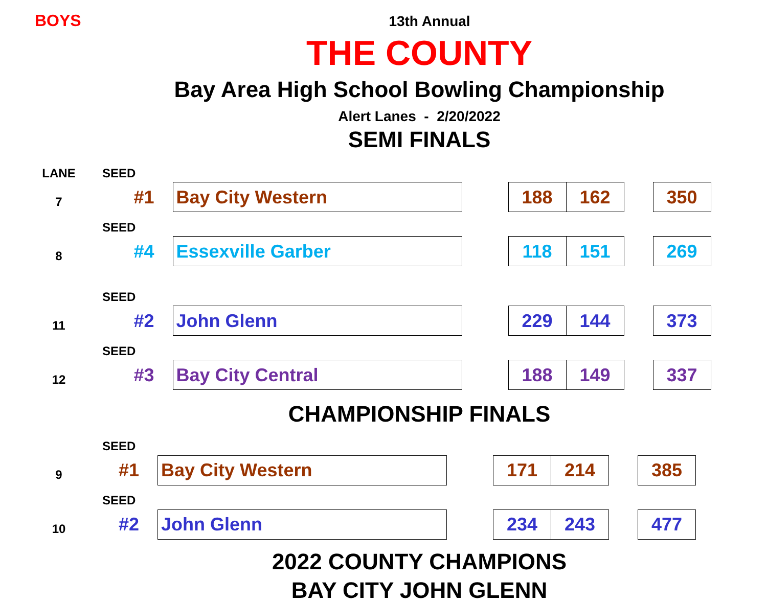BOYS
13th Annual
THE COUNTY
Bay Area High School Bowling Championship
Alert Lanes - 2/20/2022
SEMI FINALS
| LANE | SEED | | | | | | |
| 7 | #1 | Bay City Western | | 188 | 162 | | 350 |
| | SEED | | | | | | |
| 8 | #4 | Essexville Garber | | 118 | 151 | | 269 |
| | SEED | | | | | | |
| 11 | #2 | John Glenn | | 229 | 144 | | 373 |
| | SEED | | | | | | |
| 12 | #3 | Bay City Central | | 188 | 149 | | 337 |
CHAMPIONSHIP FINALS
| | SEED | | | | | | |
| 9 | #1 | Bay City Western | | 171 | 214 | | 385 |
| | SEED | | | | | | |
| 10 | #2 | John Glenn | | 234 | 243 | | 477 |
2022 COUNTY CHAMPIONS
BAY CITY JOHN GLENN